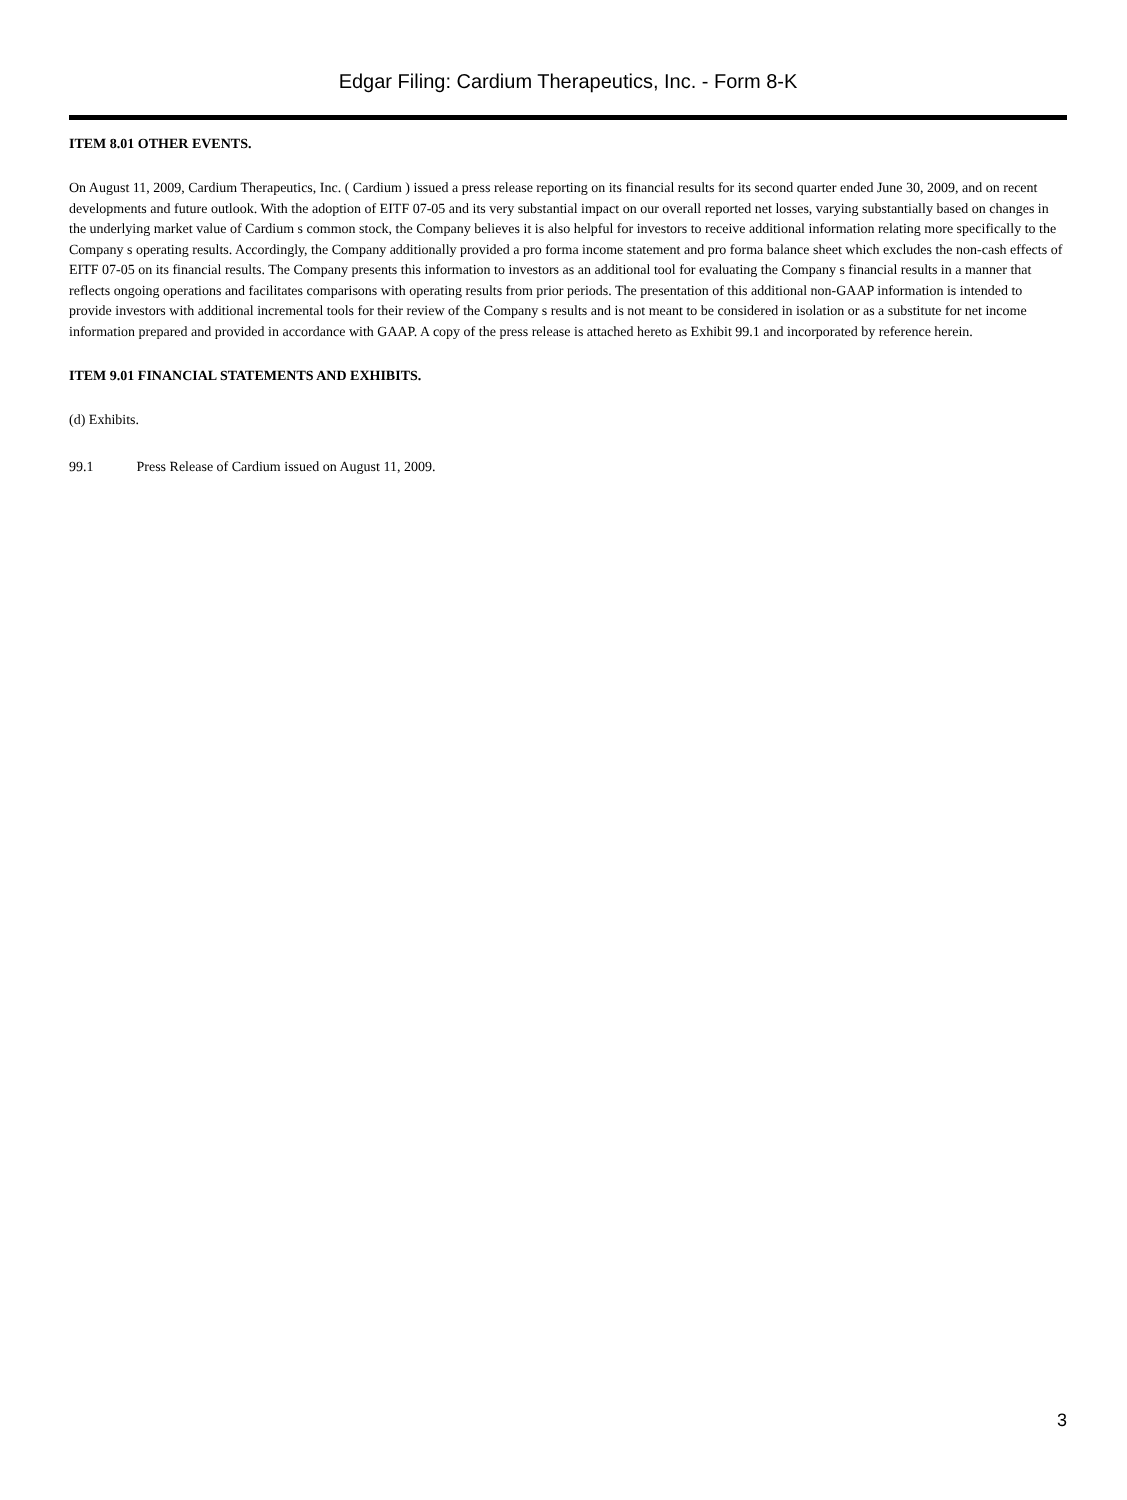Edgar Filing: Cardium Therapeutics, Inc. - Form 8-K
ITEM 8.01 OTHER EVENTS.
On August 11, 2009, Cardium Therapeutics, Inc. ( Cardium ) issued a press release reporting on its financial results for its second quarter ended June 30, 2009, and on recent developments and future outlook. With the adoption of EITF 07-05 and its very substantial impact on our overall reported net losses, varying substantially based on changes in the underlying market value of Cardium s common stock, the Company believes it is also helpful for investors to receive additional information relating more specifically to the Company s operating results. Accordingly, the Company additionally provided a pro forma income statement and pro forma balance sheet which excludes the non-cash effects of EITF 07-05 on its financial results. The Company presents this information to investors as an additional tool for evaluating the Company s financial results in a manner that reflects ongoing operations and facilitates comparisons with operating results from prior periods. The presentation of this additional non-GAAP information is intended to provide investors with additional incremental tools for their review of the Company s results and is not meant to be considered in isolation or as a substitute for net income information prepared and provided in accordance with GAAP. A copy of the press release is attached hereto as Exhibit 99.1 and incorporated by reference herein.
ITEM 9.01 FINANCIAL STATEMENTS AND EXHIBITS.
(d) Exhibits.
99.1 Press Release of Cardium issued on August 11, 2009.
3